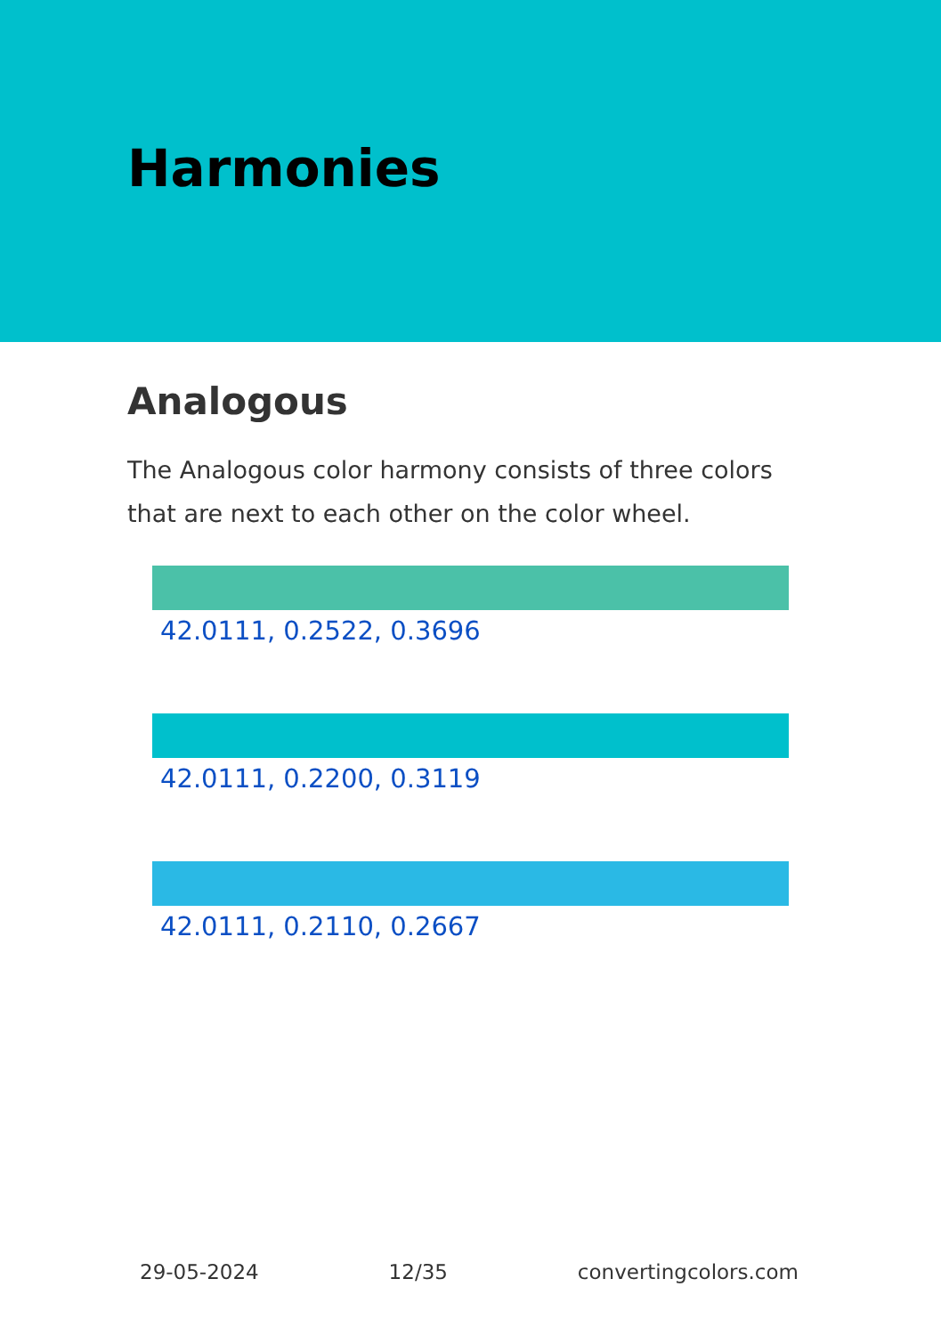Harmonies
Analogous
The Analogous color harmony consists of three colors that are next to each other on the color wheel.
42.0111, 0.2522, 0.3696
42.0111, 0.2200, 0.3119
42.0111, 0.2110, 0.2667
29-05-2024 12/35 convertingcolors.com